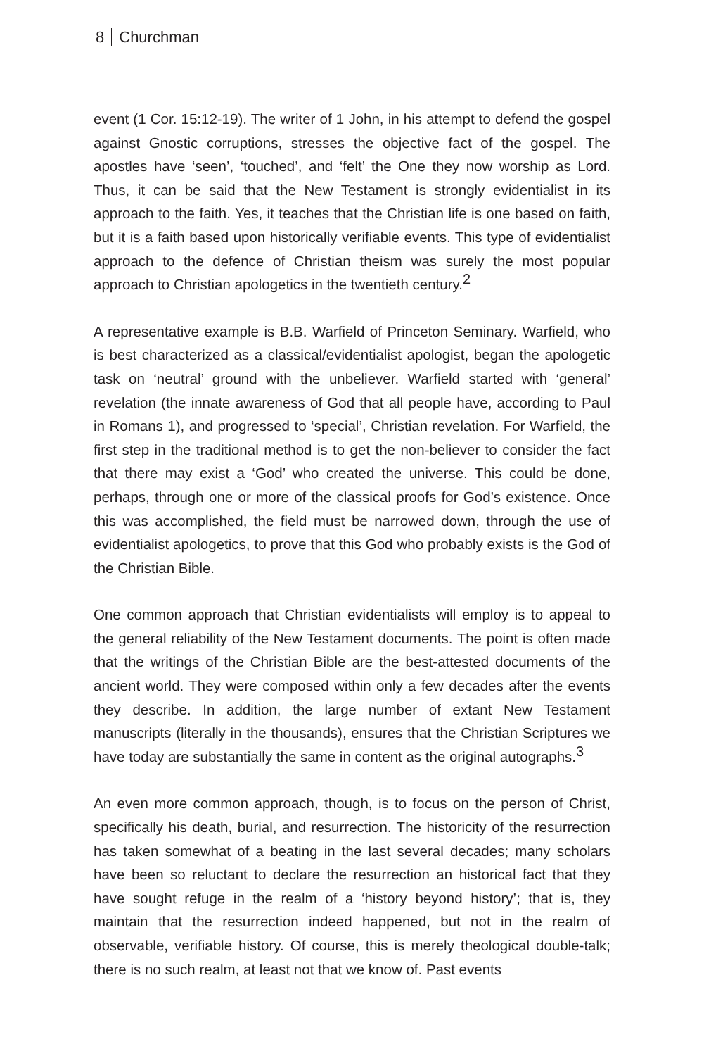8 Churchman
event (1 Cor. 15:12-19). The writer of 1 John, in his attempt to defend the gospel against Gnostic corruptions, stresses the objective fact of the gospel. The apostles have ‘seen’, ‘touched’, and ‘felt’ the One they now worship as Lord. Thus, it can be said that the New Testament is strongly evidentialist in its approach to the faith. Yes, it teaches that the Christian life is one based on faith, but it is a faith based upon historically verifiable events. This type of evidentialist approach to the defence of Christian theism was surely the most popular approach to Christian apologetics in the twentieth century.<sup>2</sup>
A representative example is B.B. Warfield of Princeton Seminary. Warfield, who is best characterized as a classical/evidentialist apologist, began the apologetic task on ‘neutral’ ground with the unbeliever. Warfield started with ‘general’ revelation (the innate awareness of God that all people have, according to Paul in Romans 1), and progressed to ‘special’, Christian revelation. For Warfield, the first step in the traditional method is to get the non-believer to consider the fact that there may exist a ‘God’ who created the universe. This could be done, perhaps, through one or more of the classical proofs for God’s existence. Once this was accomplished, the field must be narrowed down, through the use of evidentialist apologetics, to prove that this God who probably exists is the God of the Christian Bible.
One common approach that Christian evidentialists will employ is to appeal to the general reliability of the New Testament documents. The point is often made that the writings of the Christian Bible are the best-attested documents of the ancient world. They were composed within only a few decades after the events they describe. In addition, the large number of extant New Testament manuscripts (literally in the thousands), ensures that the Christian Scriptures we have today are substantially the same in content as the original autographs.<sup>3</sup>
An even more common approach, though, is to focus on the person of Christ, specifically his death, burial, and resurrection. The historicity of the resurrection has taken somewhat of a beating in the last several decades; many scholars have been so reluctant to declare the resurrection an historical fact that they have sought refuge in the realm of a ‘history beyond history’; that is, they maintain that the resurrection indeed happened, but not in the realm of observable, verifiable history. Of course, this is merely theological double-talk; there is no such realm, at least not that we know of. Past events